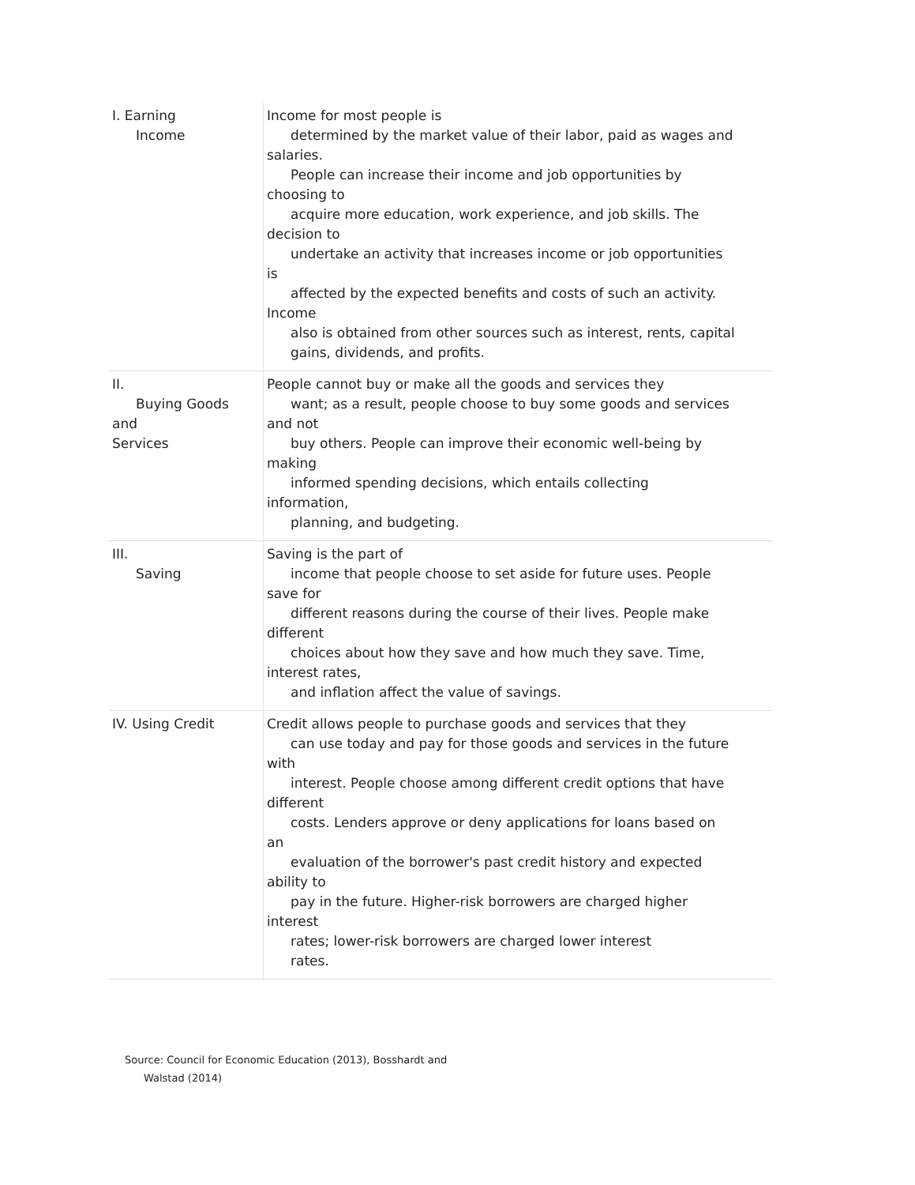| I. Earning Income | Income for most people is determined by the market value of their labor, paid as wages and salaries. People can increase their income and job opportunities by choosing to acquire more education, work experience, and job skills. The decision to undertake an activity that increases income or job opportunities is affected by the expected benefits and costs of such an activity. Income also is obtained from other sources such as interest, rents, capital gains, dividends, and profits. |
| II. Buying Goods and Services | People cannot buy or make all the goods and services they want; as a result, people choose to buy some goods and services and not buy others. People can improve their economic well-being by making informed spending decisions, which entails collecting information, planning, and budgeting. |
| III. Saving | Saving is the part of income that people choose to set aside for future uses. People save for different reasons during the course of their lives. People make different choices about how they save and how much they save. Time, interest rates, and inflation affect the value of savings. |
| IV. Using Credit | Credit allows people to purchase goods and services that they can use today and pay for those goods and services in the future with interest. People choose among different credit options that have different costs. Lenders approve or deny applications for loans based on an evaluation of the borrower's past credit history and expected ability to pay in the future. Higher-risk borrowers are charged higher interest rates; lower-risk borrowers are charged lower interest rates. |
Source: Council for Economic Education (2013), Bosshardt and
Walstad (2014)